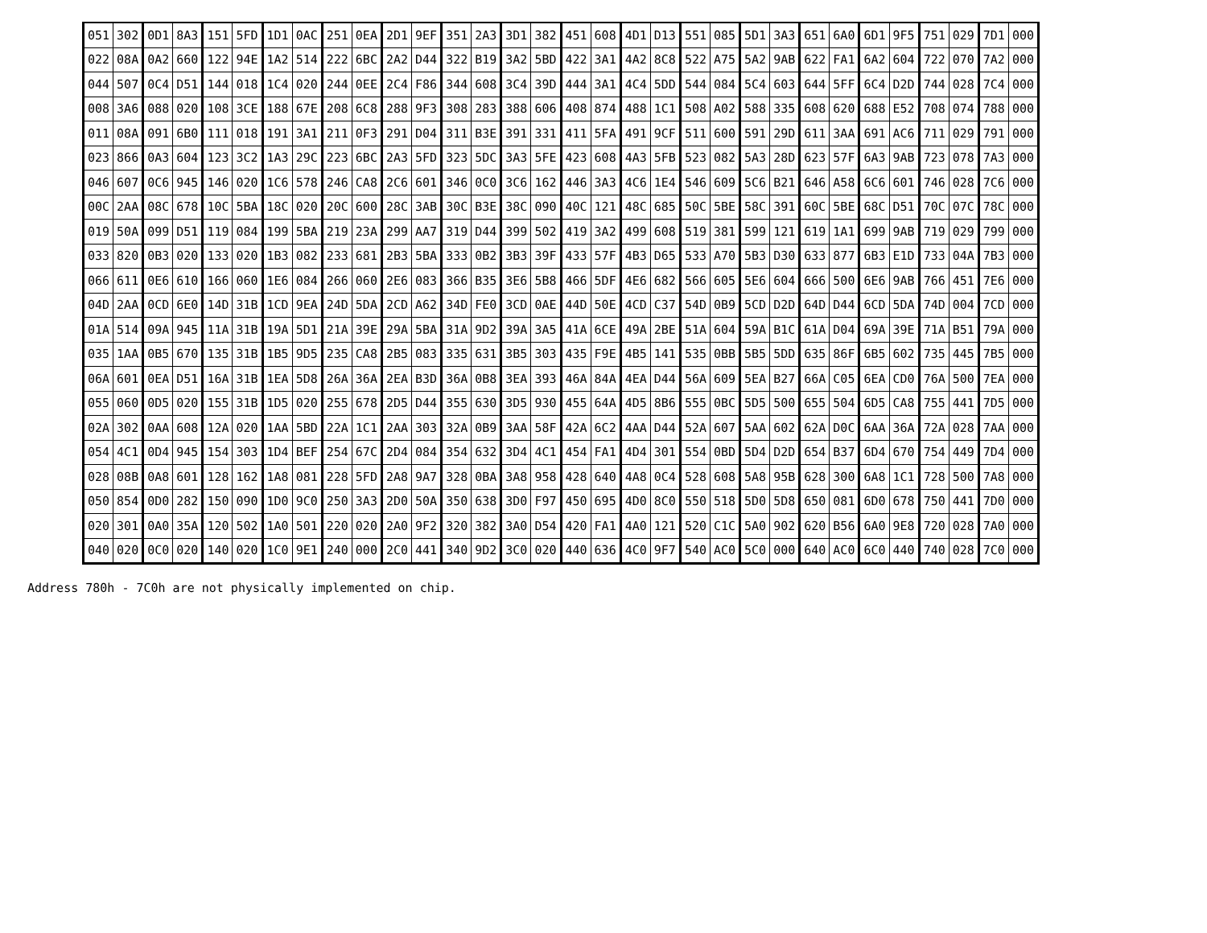| 051 | 302 | 0D1 | 8A3 | 151 | 5FD | 1D1 | 0AC | 251 | 0EA | 2D1 | 9EF | 351 | 2A3 | 3D1 | 382 | 451 | 608 | 4D1 | D13 | 551 | 085 | 5D1 | 3A3 | 651 | 6A0 | 6D1 | 9F5 | 751 | 029 | 7D1 | 000 |
| 022 | 08A | 0A2 | 660 | 122 | 94E | 1A2 | 514 | 222 | 6BC | 2A2 | D44 | 322 | B19 | 3A2 | 5BD | 422 | 3A1 | 4A2 | 8C8 | 522 | A75 | 5A2 | 9AB | 622 | FA1 | 6A2 | 604 | 722 | 070 | 7A2 | 000 |
| 044 | 507 | 0C4 | D51 | 144 | 018 | 1C4 | 020 | 244 | 0EE | 2C4 | F86 | 344 | 608 | 3C4 | 39D | 444 | 3A1 | 4C4 | 5DD | 544 | 084 | 5C4 | 603 | 644 | 5FF | 6C4 | D2D | 744 | 028 | 7C4 | 000 |
| 008 | 3A6 | 088 | 020 | 108 | 3CE | 188 | 67E | 208 | 6C8 | 288 | 9F3 | 308 | 283 | 388 | 606 | 408 | 874 | 488 | 1C1 | 508 | A02 | 588 | 335 | 608 | 620 | 688 | E52 | 708 | 074 | 788 | 000 |
| 011 | 08A | 091 | 6B0 | 111 | 018 | 191 | 3A1 | 211 | 0F3 | 291 | D04 | 311 | B3E | 391 | 331 | 411 | 5FA | 491 | 9CF | 511 | 600 | 591 | 29D | 611 | 3AA | 691 | AC6 | 711 | 029 | 791 | 000 |
| 023 | 866 | 0A3 | 604 | 123 | 3C2 | 1A3 | 29C | 223 | 6BC | 2A3 | 5FD | 323 | 5DC | 3A3 | 5FE | 423 | 608 | 4A3 | 5FB | 523 | 082 | 5A3 | 28D | 623 | 57F | 6A3 | 9AB | 723 | 078 | 7A3 | 000 |
| 046 | 607 | 0C6 | 945 | 146 | 020 | 1C6 | 578 | 246 | CA8 | 2C6 | 601 | 346 | 0C0 | 3C6 | 162 | 446 | 3A3 | 4C6 | 1E4 | 546 | 609 | 5C6 | B21 | 646 | A58 | 6C6 | 601 | 746 | 028 | 7C6 | 000 |
| 00C | 2AA | 08C | 678 | 10C | 5BA | 18C | 020 | 20C | 600 | 28C | 3AB | 30C | B3E | 38C | 090 | 40C | 121 | 48C | 685 | 50C | 5BE | 58C | 391 | 60C | 5BE | 68C | D51 | 70C | 07C | 78C | 000 |
| 019 | 50A | 099 | D51 | 119 | 084 | 199 | 5BA | 219 | 23A | 299 | AA7 | 319 | D44 | 399 | 502 | 419 | 3A2 | 499 | 608 | 519 | 381 | 599 | 121 | 619 | 1A1 | 699 | 9AB | 719 | 029 | 799 | 000 |
| 033 | 820 | 0B3 | 020 | 133 | 020 | 1B3 | 082 | 233 | 681 | 2B3 | 5BA | 333 | 0B2 | 3B3 | 39F | 433 | 57F | 4B3 | D65 | 533 | A70 | 5B3 | D30 | 633 | 877 | 6B3 | E1D | 733 | 04A | 7B3 | 000 |
| 066 | 611 | 0E6 | 610 | 166 | 060 | 1E6 | 084 | 266 | 060 | 2E6 | 083 | 366 | B35 | 3E6 | 5B8 | 466 | 5DF | 4E6 | 682 | 566 | 605 | 5E6 | 604 | 666 | 500 | 6E6 | 9AB | 766 | 451 | 7E6 | 000 |
| 04D | 2AA | 0CD | 6E0 | 14D | 31B | 1CD | 9EA | 24D | 5DA | 2CD | A62 | 34D | FE0 | 3CD | 0AE | 44D | 50E | 4CD | C37 | 54D | 0B9 | 5CD | D2D | 64D | D44 | 6CD | 5DA | 74D | 004 | 7CD | 000 |
| 01A | 514 | 09A | 945 | 11A | 31B | 19A | 5D1 | 21A | 39E | 29A | 5BA | 31A | 9D2 | 39A | 3A5 | 41A | 6CE | 49A | 2BE | 51A | 604 | 59A | B1C | 61A | D04 | 69A | 39E | 71A | B51 | 79A | 000 |
| 035 | 1AA | 0B5 | 670 | 135 | 31B | 1B5 | 9D5 | 235 | CA8 | 2B5 | 083 | 335 | 631 | 3B5 | 303 | 435 | F9E | 4B5 | 141 | 535 | 0BB | 5B5 | 5DD | 635 | 86F | 6B5 | 602 | 735 | 445 | 7B5 | 000 |
| 06A | 601 | 0EA | D51 | 16A | 31B | 1EA | 5D8 | 26A | 36A | 2EA | B3D | 36A | 0B8 | 3EA | 393 | 46A | 84A | 4EA | D44 | 56A | 609 | 5EA | B27 | 66A | C05 | 6EA | CD0 | 76A | 500 | 7EA | 000 |
| 055 | 060 | 0D5 | 020 | 155 | 31B | 1D5 | 020 | 255 | 678 | 2D5 | D44 | 355 | 630 | 3D5 | 930 | 455 | 64A | 4D5 | 8B6 | 555 | 0BC | 5D5 | 500 | 655 | 504 | 6D5 | CA8 | 755 | 441 | 7D5 | 000 |
| 02A | 302 | 0AA | 608 | 12A | 020 | 1AA | 5BD | 22A | 1C1 | 2AA | 303 | 32A | 0B9 | 3AA | 58F | 42A | 6C2 | 4AA | D44 | 52A | 607 | 5AA | 602 | 62A | D0C | 6AA | 36A | 72A | 028 | 7AA | 000 |
| 054 | 4C1 | 0D4 | 945 | 154 | 303 | 1D4 | BEF | 254 | 67C | 2D4 | 084 | 354 | 632 | 3D4 | 4C1 | 454 | FA1 | 4D4 | 301 | 554 | 0BD | 5D4 | D2D | 654 | B37 | 6D4 | 670 | 754 | 449 | 7D4 | 000 |
| 028 | 08B | 0A8 | 601 | 128 | 162 | 1A8 | 081 | 228 | 5FD | 2A8 | 9A7 | 328 | 0BA | 3A8 | 958 | 428 | 640 | 4A8 | 0C4 | 528 | 608 | 5A8 | 95B | 628 | 300 | 6A8 | 1C1 | 728 | 500 | 7A8 | 000 |
| 050 | 854 | 0D0 | 282 | 150 | 090 | 1D0 | 9C0 | 250 | 3A3 | 2D0 | 50A | 350 | 638 | 3D0 | F97 | 450 | 695 | 4D0 | 8C0 | 550 | 518 | 5D0 | 5D8 | 650 | 081 | 6D0 | 678 | 750 | 441 | 7D0 | 000 |
| 020 | 301 | 0A0 | 35A | 120 | 502 | 1A0 | 501 | 220 | 020 | 2A0 | 9F2 | 320 | 382 | 3A0 | D54 | 420 | FA1 | 4A0 | 121 | 520 | C1C | 5A0 | 902 | 620 | B56 | 6A0 | 9E8 | 720 | 028 | 7A0 | 000 |
| 040 | 020 | 0C0 | 020 | 140 | 020 | 1C0 | 9E1 | 240 | 000 | 2C0 | 441 | 340 | 9D2 | 3C0 | 020 | 440 | 636 | 4C0 | 9F7 | 540 | AC0 | 5C0 | 000 | 640 | AC0 | 6C0 | 440 | 740 | 028 | 7C0 | 000 |
Address 780h - 7C0h are not physically implemented on chip.